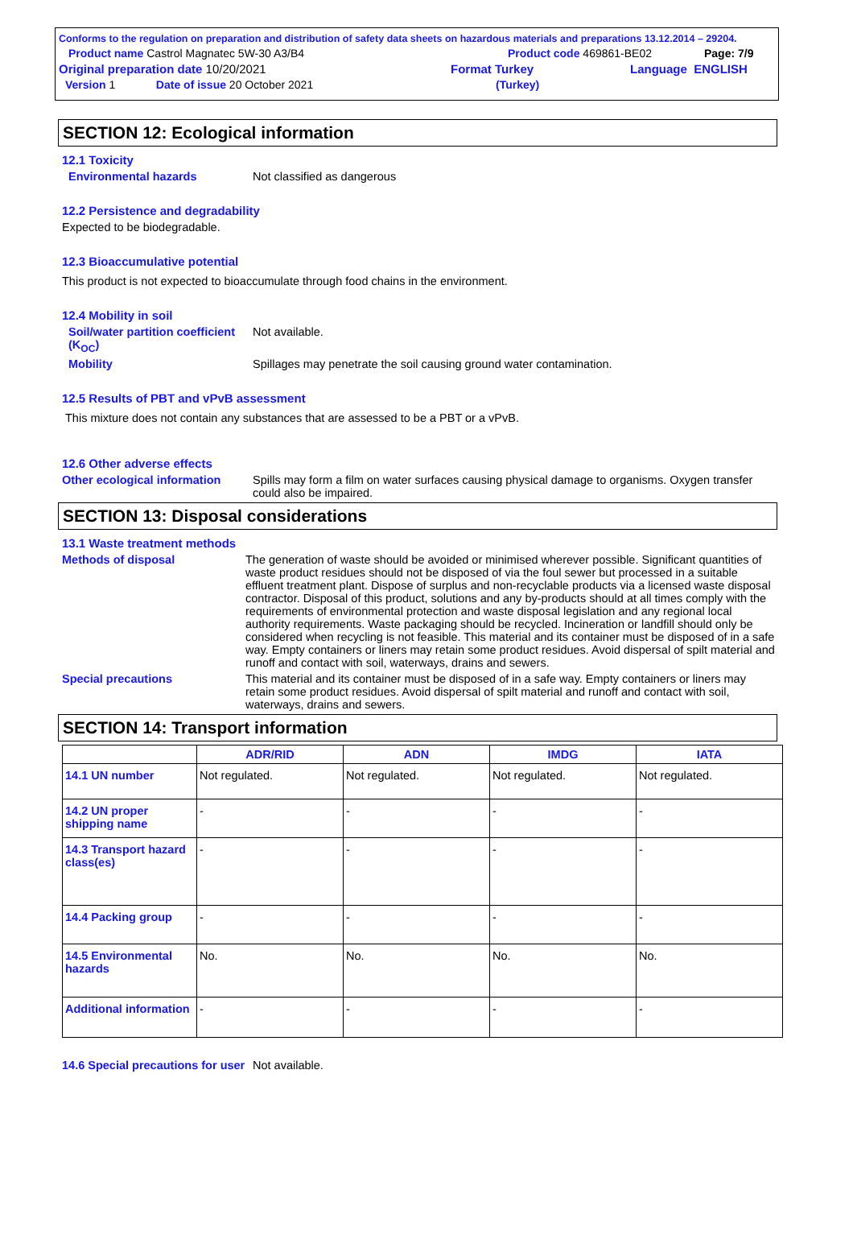Conforms to the regulation on preparation and distribution of safety data sheets on hazardous materials and preparations 13.12.2014 – 29204.
Product name Castrol Magnatec 5W-30 A3/B4 Product code 469861-BE02 Page: 7/9
Original preparation date 10/20/2021 Format Turkey Language ENGLISH
Version 1 Date of issue 20 October 2021 (Turkey)
SECTION 12: Ecological information
12.1 Toxicity
Environmental hazards Not classified as dangerous
12.2 Persistence and degradability
Expected to be biodegradable.
12.3 Bioaccumulative potential
This product is not expected to bioaccumulate through food chains in the environment.
12.4 Mobility in soil
Soil/water partition coefficient (K<sub>OC</sub>) Not available.
Mobility Spillages may penetrate the soil causing ground water contamination.
12.5 Results of PBT and vPvB assessment
This mixture does not contain any substances that are assessed to be a PBT or a vPvB.
12.6 Other adverse effects
Other ecological information Spills may form a film on water surfaces causing physical damage to organisms. Oxygen transfer could also be impaired.
SECTION 13: Disposal considerations
13.1 Waste treatment methods
Methods of disposal The generation of waste should be avoided or minimised wherever possible. Significant quantities of waste product residues should not be disposed of via the foul sewer but processed in a suitable effluent treatment plant. Dispose of surplus and non-recyclable products via a licensed waste disposal contractor. Disposal of this product, solutions and any by-products should at all times comply with the requirements of environmental protection and waste disposal legislation and any regional local authority requirements. Waste packaging should be recycled. Incineration or landfill should only be considered when recycling is not feasible. This material and its container must be disposed of in a safe way. Empty containers or liners may retain some product residues. Avoid dispersal of spilt material and runoff and contact with soil, waterways, drains and sewers.
Special precautions This material and its container must be disposed of in a safe way. Empty containers or liners may retain some product residues. Avoid dispersal of spilt material and runoff and contact with soil, waterways, drains and sewers.
SECTION 14: Transport information
| | ADR/RID | ADN | IMDG | IATA |
| --- | --- | --- | --- | --- |
| 14.1 UN number | Not regulated. | Not regulated. | Not regulated. | Not regulated. |
| 14.2 UN proper shipping name | - | - | - | - |
| 14.3 Transport hazard class(es) | - | - | - | - |
| 14.4 Packing group | - | - | - | - |
| 14.5 Environmental hazards | No. | No. | No. | No. |
| Additional information | - | - | - | - |
14.6 Special precautions for user Not available.